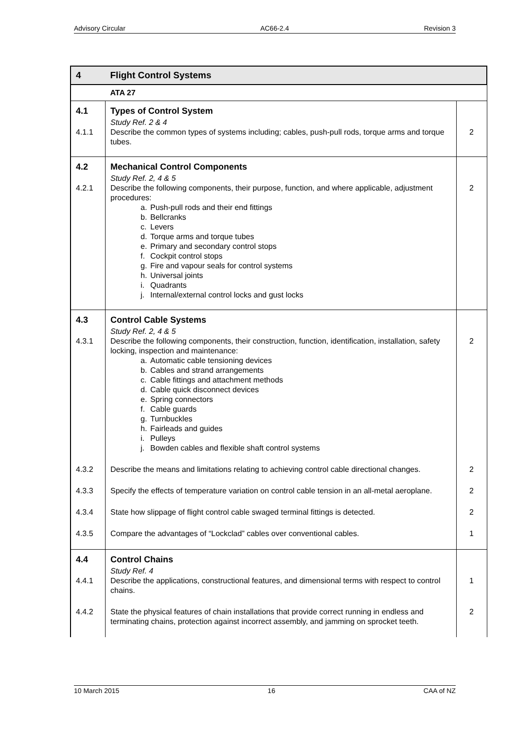Advisory Circular AC66-2.4 Revision 3
| 4 | Flight Control Systems | |
| | ATA 27 | |
| 4.1 | Types of Control System | |
| 4.1.1 | Study Ref. 2 & 4 Describe the common types of systems including; cables, push-pull rods, torque arms and torque tubes. | 2 |
| 4.2 | Mechanical Control Components | |
| 4.2.1 | Study Ref. 2, 4 & 5 Describe the following components, their purpose, function, and where applicable, adjustment procedures: a. Push-pull rods and their end fittings b. Bellcranks c. Levers d. Torque arms and torque tubes e. Primary and secondary control stops f. Cockpit control stops g. Fire and vapour seals for control systems h. Universal joints i. Quadrants j. Internal/external control locks and gust locks | 2 |
| 4.3 | Control Cable Systems | |
| 4.3.1 | Study Ref. 2, 4 & 5 Describe the following components, their construction, function, identification, installation, safety locking, inspection and maintenance: a. Automatic cable tensioning devices b. Cables and strand arrangements c. Cable fittings and attachment methods d. Cable quick disconnect devices e. Spring connectors f. Cable guards g. Turnbuckles h. Fairleads and guides i. Pulleys j. Bowden cables and flexible shaft control systems | 2 |
| 4.3.2 | Describe the means and limitations relating to achieving control cable directional changes. | 2 |
| 4.3.3 | Specify the effects of temperature variation on control cable tension in an all-metal aeroplane. | 2 |
| 4.3.4 | State how slippage of flight control cable swaged terminal fittings is detected. | 2 |
| 4.3.5 | Compare the advantages of “Lockclad” cables over conventional cables. | 1 |
| 4.4 | Control Chains | |
| 4.4.1 | Study Ref. 4 Describe the applications, constructional features, and dimensional terms with respect to control chains. | 1 |
| 4.4.2 | State the physical features of chain installations that provide correct running in endless and terminating chains, protection against incorrect assembly, and jamming on sprocket teeth. | 2 |
10 March 2015 16 CAA of NZ